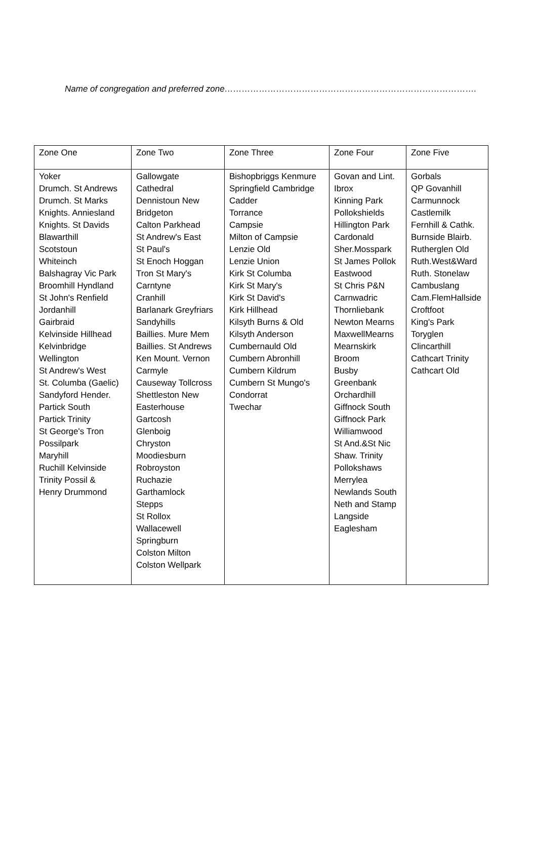Name of congregation and preferred zone…………………………………………………………………………….
| Zone One | Zone Two | Zone Three | Zone Four | Zone Five |
| --- | --- | --- | --- | --- |
| Yoker Drumch. St Andrews Drumch. St Marks Knights. Anniesland Knights. St Davids Blawarthill Scotstoun Whiteinch Balshagray Vic Park Broomhill Hyndland St John's Renfield Jordanhill Gairbraid Kelvinside Hillhead Kelvinbridge Wellington St Andrew's West St. Columba (Gaelic) Sandyford Hender. Partick South Partick Trinity St George's Tron Possilpark Maryhill Ruchill Kelvinside Trinity Possil & Henry Drummond | Gallowgate Cathedral Dennistoun New Bridgeton Calton Parkhead St Andrew's East St Paul's St Enoch Hoggan Tron St Mary's Carntyne Cranhill Barlanark Greyfriars Sandyhills Baillies. Mure Mem Baillies. St Andrews Ken Mount. Vernon Carmyle Causeway Tollcross Shettleston New Easterhouse Gartcosh Glenboig Chryston Moodiesburn Robroyston Ruchazie Garthamlock Stepps St Rollox Wallacewell Springburn Colston Milton Colston Wellpark | Bishopbriggs Kenmure Springfield Cambridge Cadder Torrance Campsie Milton of Campsie Lenzie Old Lenzie Union Kirk St Columba Kirk St Mary's Kirk St David's Kirk Hillhead Kilsyth Burns & Old Kilsyth Anderson Cumbernauld Old Cumbern Abronhill Cumbern Kildrum Cumbern St Mungo's Condorrat Twechar | Govan and Lint. Ibrox Kinning Park Pollokshields Hillington Park Cardonald Sher.Mosspark St James Pollok Eastwood St Chris P&N Carnwadric Thornliebank Newton Mearns MaxwellMearns Mearnskirk Broom Busby Greenbank Orchardhill Giffnock South Giffnock Park Williamwood St And.&St Nic Shaw. Trinity Pollokshaws Merrylea Newlands South Neth and Stamp Langside Eaglesham | Gorbals QP Govanhill Carmunnock Castlemilk Fernhill & Cathk. Burnside Blairb. Rutherglen Old Ruth.West&Ward Ruth. Stonelaw Cambuslang Cam.FlemHallside Croftfoot King's Park Toryglen Clincarthill Cathcart Trinity Cathcart Old |